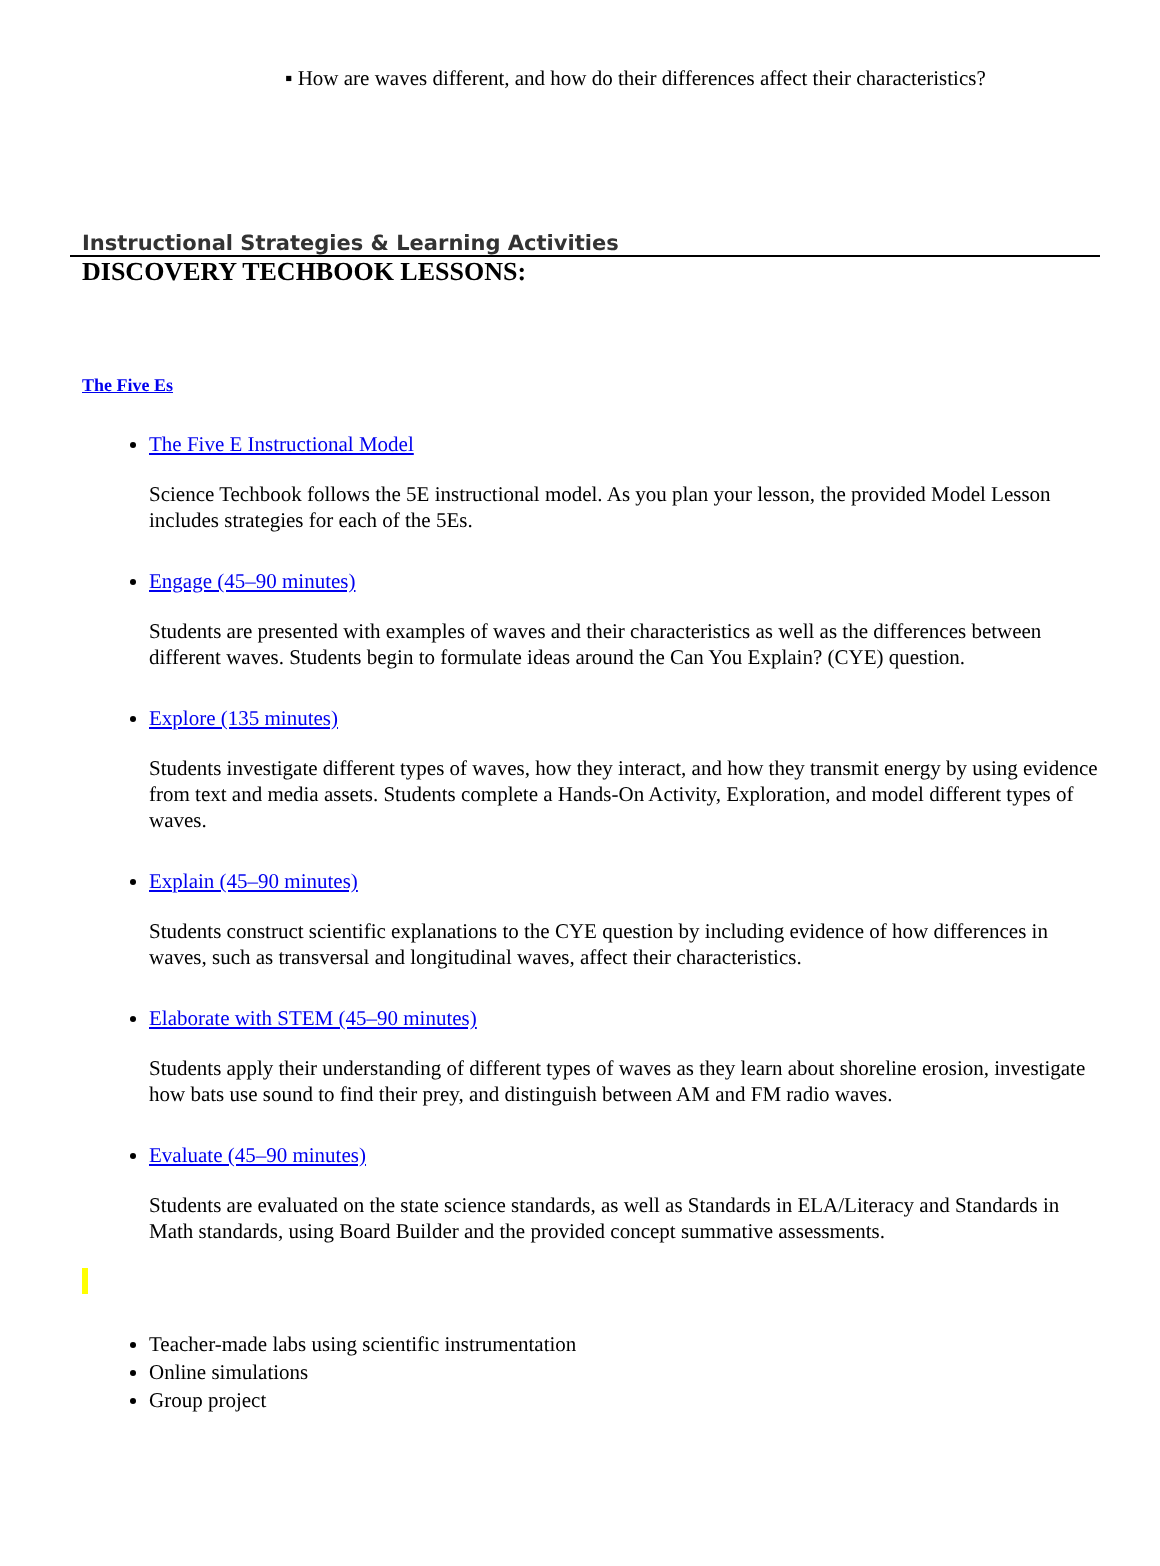▪ How are waves different, and how do their differences affect their characteristics?
Instructional Strategies & Learning Activities
DISCOVERY TECHBOOK LESSONS:
The Five Es
The Five E Instructional Model
Science Techbook follows the 5E instructional model. As you plan your lesson, the provided Model Lesson includes strategies for each of the 5Es.
Engage (45–90 minutes)
Students are presented with examples of waves and their characteristics as well as the differences between different waves. Students begin to formulate ideas around the Can You Explain? (CYE) question.
Explore (135 minutes)
Students investigate different types of waves, how they interact, and how they transmit energy by using evidence from text and media assets. Students complete a Hands-On Activity, Exploration, and model different types of waves.
Explain (45–90 minutes)
Students construct scientific explanations to the CYE question by including evidence of how differences in waves, such as transversal and longitudinal waves, affect their characteristics.
Elaborate with STEM (45–90 minutes)
Students apply their understanding of different types of waves as they learn about shoreline erosion, investigate how bats use sound to find their prey, and distinguish between AM and FM radio waves.
Evaluate (45–90 minutes)
Students are evaluated on the state science standards, as well as Standards in ELA/Literacy and Standards in Math standards, using Board Builder and the provided concept summative assessments.
Teacher-made labs using scientific instrumentation
Online simulations
Group project